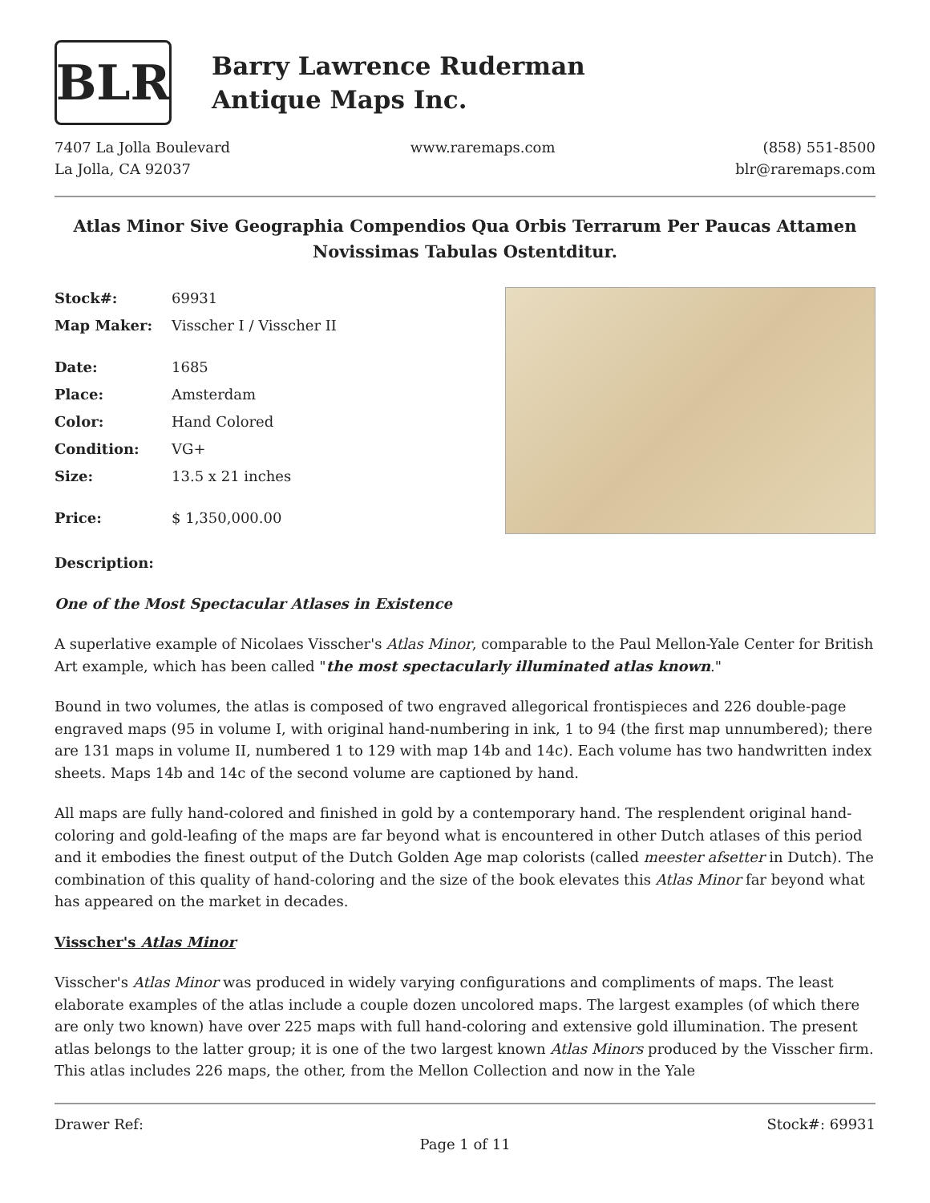BLR
Barry Lawrence Ruderman
Antique Maps Inc.
7407 La Jolla Boulevard
La Jolla, CA 92037
www.raremaps.com (858) 551-8500
blr@raremaps.com
Atlas Minor Sive Geographia Compendios Qua Orbis Terrarum Per Paucas Attamen Novissimas Tabulas Ostentditur.
| Stock#: | 69931 |
| Map Maker: | Visscher I / Visscher II |
| Date: | 1685 |
| Place: | Amsterdam |
| Color: | Hand Colored |
| Condition: | VG+ |
| Size: | 13.5 x 21 inches |
| Price: | $ 1,350,000.00 |
Description:
One of the Most Spectacular Atlases in Existence
A superlative example of Nicolaes Visscher's Atlas Minor, comparable to the Paul Mellon-Yale Center for British Art example, which has been called "the most spectacularly illuminated atlas known."
Bound in two volumes, the atlas is composed of two engraved allegorical frontispieces and 226 double-page engraved maps (95 in volume I, with original hand-numbering in ink, 1 to 94 (the first map unnumbered); there are 131 maps in volume II, numbered 1 to 129 with map 14b and 14c). Each volume has two handwritten index sheets. Maps 14b and 14c of the second volume are captioned by hand.
All maps are fully hand-colored and finished in gold by a contemporary hand. The resplendent original hand-coloring and gold-leafing of the maps are far beyond what is encountered in other Dutch atlases of this period and it embodies the finest output of the Dutch Golden Age map colorists (called meester afsetter in Dutch). The combination of this quality of hand-coloring and the size of the book elevates this Atlas Minor far beyond what has appeared on the market in decades.
Visscher's Atlas Minor
Visscher's Atlas Minor was produced in widely varying configurations and compliments of maps. The least elaborate examples of the atlas include a couple dozen uncolored maps. The largest examples (of which there are only two known) have over 225 maps with full hand-coloring and extensive gold illumination. The present atlas belongs to the latter group; it is one of the two largest known Atlas Minors produced by the Visscher firm. This atlas includes 226 maps, the other, from the Mellon Collection and now in the Yale
Drawer Ref: Stock#: 69931
Page 1 of 11